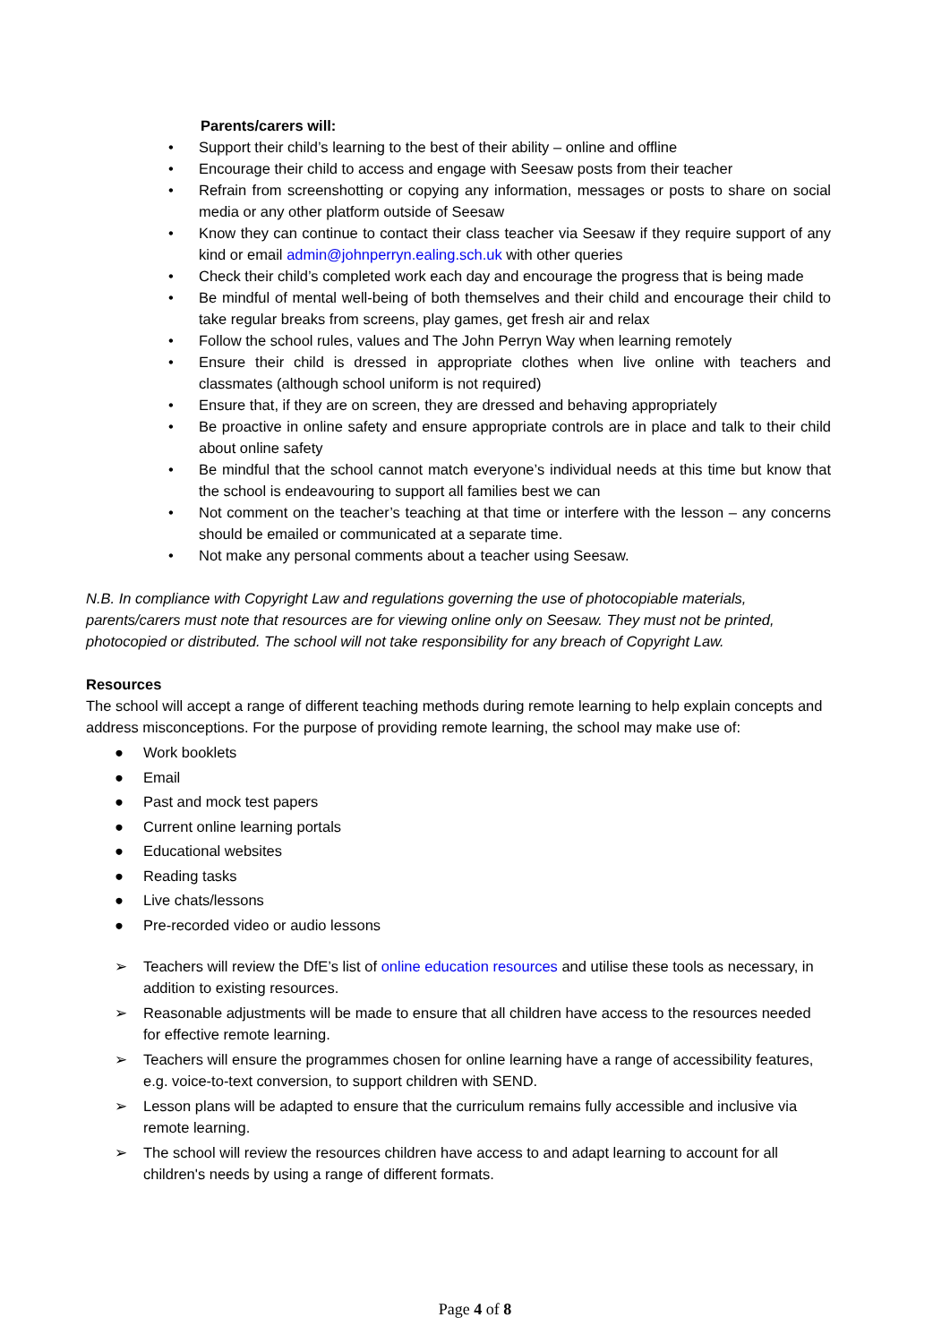Parents/carers will:
• Support their child’s learning to the best of their ability – online and offline
• Encourage their child to access and engage with Seesaw posts from their teacher
• Refrain from screenshotting or copying any information, messages or posts to share on social media or any other platform outside of Seesaw
• Know they can continue to contact their class teacher via Seesaw if they require support of any kind or email admin@johnperryn.ealing.sch.uk with other queries
• Check their child’s completed work each day and encourage the progress that is being made
• Be mindful of mental well-being of both themselves and their child and encourage their child to take regular breaks from screens, play games, get fresh air and relax
• Follow the school rules, values and The John Perryn Way when learning remotely
• Ensure their child is dressed in appropriate clothes when live online with teachers and classmates (although school uniform is not required)
• Ensure that, if they are on screen, they are dressed and behaving appropriately
• Be proactive in online safety and ensure appropriate controls are in place and talk to their child about online safety
• Be mindful that the school cannot match everyone’s individual needs at this time but know that the school is endeavouring to support all families best we can
• Not comment on the teacher’s teaching at that time or interfere with the lesson – any concerns should be emailed or communicated at a separate time.
• Not make any personal comments about a teacher using Seesaw.
N.B. In compliance with Copyright Law and regulations governing the use of photocopiable materials, parents/carers must note that resources are for viewing online only on Seesaw. They must not be printed, photocopied or distributed. The school will not take responsibility for any breach of Copyright Law.
Resources
The school will accept a range of different teaching methods during remote learning to help explain concepts and address misconceptions. For the purpose of providing remote learning, the school may make use of:
● Work booklets
● Email
● Past and mock test papers
● Current online learning portals
● Educational websites
● Reading tasks
● Live chats/lessons
● Pre-recorded video or audio lessons
➢ Teachers will review the DfE’s list of online education resources and utilise these tools as necessary, in addition to existing resources.
➢ Reasonable adjustments will be made to ensure that all children have access to the resources needed for effective remote learning.
➢ Teachers will ensure the programmes chosen for online learning have a range of accessibility features, e.g. voice-to-text conversion, to support children with SEND.
➢ Lesson plans will be adapted to ensure that the curriculum remains fully accessible and inclusive via remote learning.
➢ The school will review the resources children have access to and adapt learning to account for all children's needs by using a range of different formats.
Page 4 of 8